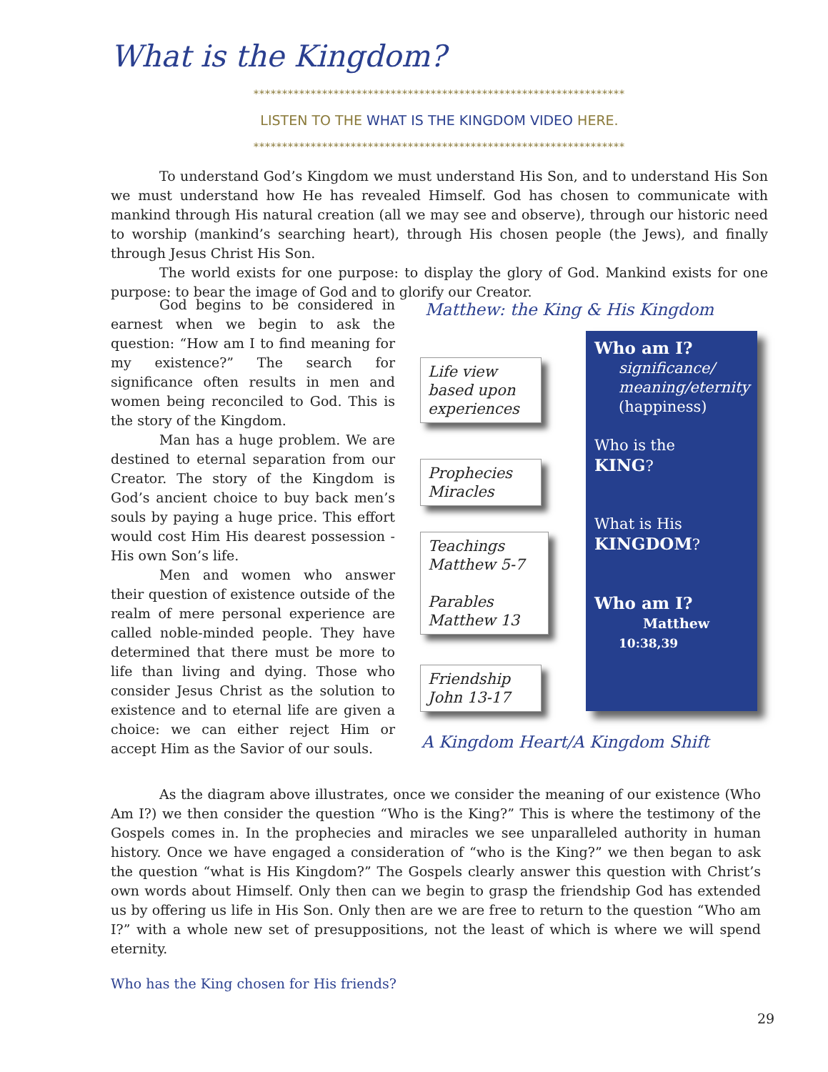What is the Kingdom?
*****************************************************************
LISTEN TO THE WHAT IS THE KINGDOM VIDEO HERE.
*****************************************************************
To understand God’s Kingdom we must understand His Son, and to understand His Son we must understand how He has revealed Himself. God has chosen to communicate with mankind through His natural creation (all we may see and observe), through our historic need to worship (mankind’s searching heart), through His chosen people (the Jews), and finally through Jesus Christ His Son.
The world exists for one purpose: to display the glory of God. Mankind exists for one purpose: to bear the image of God and to glorify our Creator.
God begins to be considered in earnest when we begin to ask the question: “How am I to find meaning for my existence?” The search for significance often results in men and women being reconciled to God. This is the story of the Kingdom.
Man has a huge problem. We are destined to eternal separation from our Creator. The story of the Kingdom is God’s ancient choice to buy back men’s souls by paying a huge price. This effort would cost Him His dearest possession - His own Son’s life.
Men and women who answer their question of existence outside of the realm of mere personal experience are called noble-minded people. They have determined that there must be more to life than living and dying. Those who consider Jesus Christ as the solution to existence and to eternal life are given a choice: we can either reject Him or accept Him as the Savior of our souls.
Matthew: the King & His Kingdom
Life view
based upon
experiences
Prophecies
Miracles
Teachings
Matthew 5-7
Parables
Matthew 13
Friendship
John 13-17
Who am I?
significance/
meaning/eternity
(happiness)
Who is the
KING?
What is His
KINGDOM?
Who am I?
Matthew
10:38,39
A Kingdom Heart/A Kingdom Shift
As the diagram above illustrates, once we consider the meaning of our existence (Who Am I?) we then consider the question “Who is the King?” This is where the testimony of the Gospels comes in. In the prophecies and miracles we see unparalleled authority in human history. Once we have engaged a consideration of “who is the King?” we then began to ask the question “what is His Kingdom?” The Gospels clearly answer this question with Christ’s own words about Himself. Only then can we begin to grasp the friendship God has extended us by offering us life in His Son. Only then are we are free to return to the question “Who am I?” with a whole new set of presuppositions, not the least of which is where we will spend eternity.
Who has the King chosen for His friends?
29